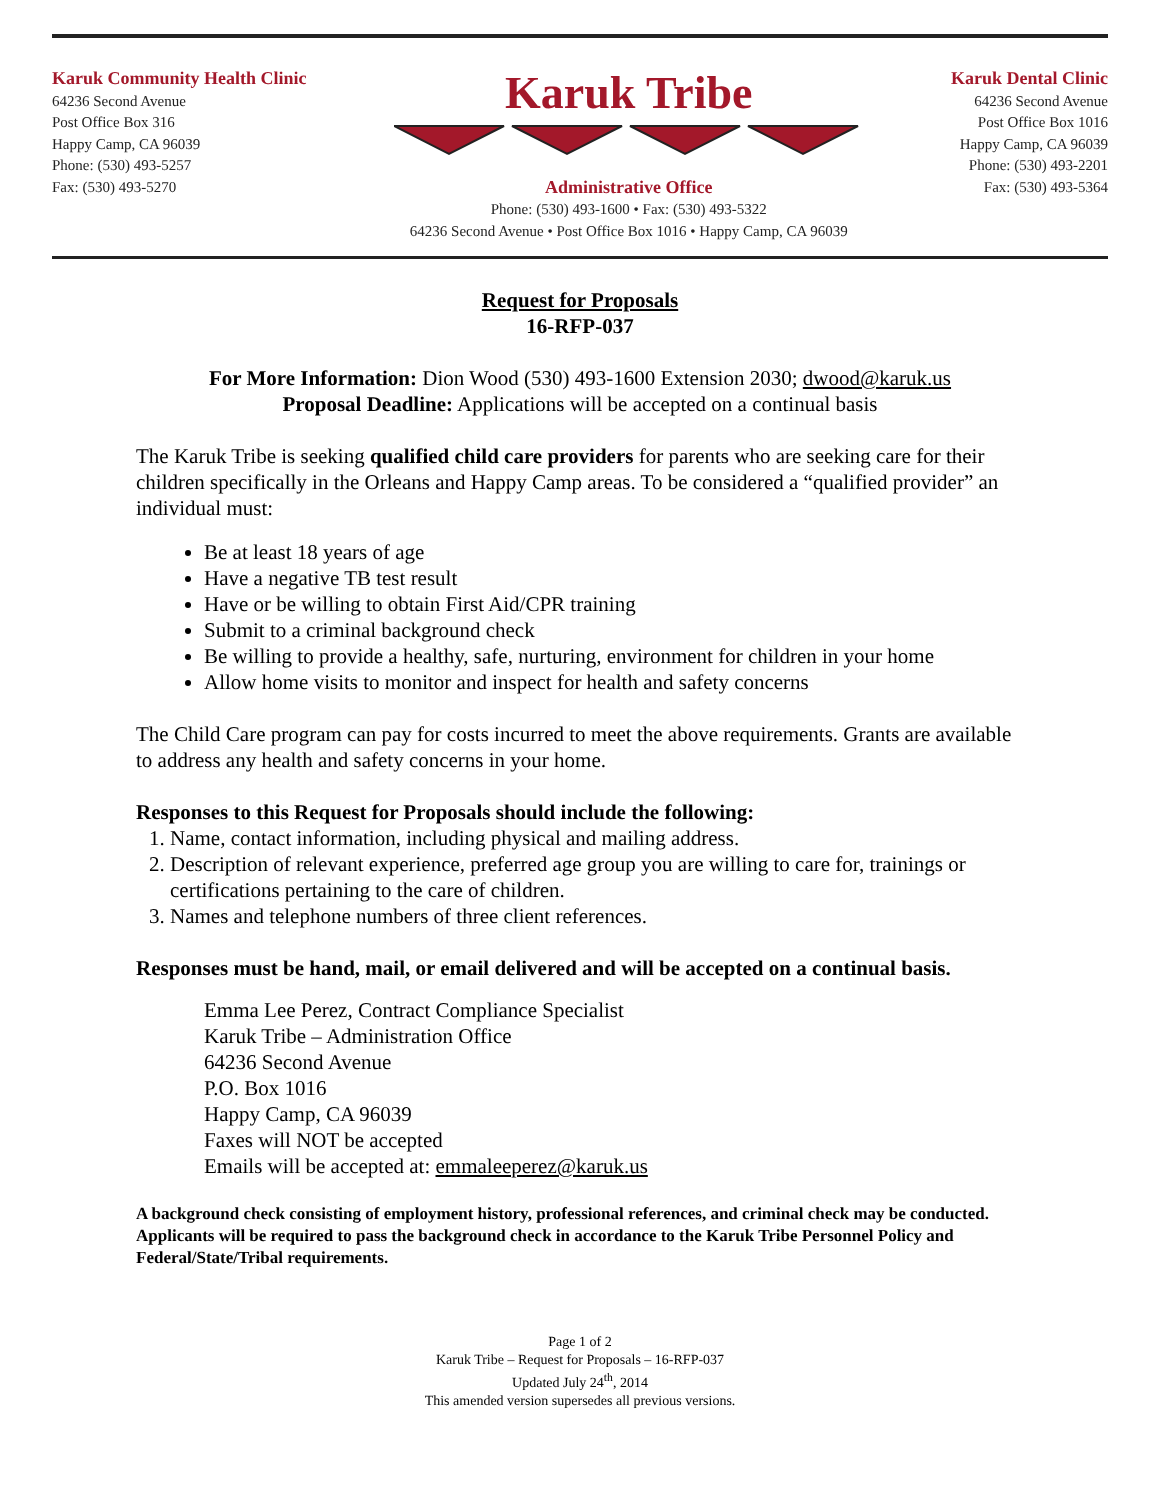Karuk Community Health Clinic
64236 Second Avenue
Post Office Box 316
Happy Camp, CA 96039
Phone: (530) 493-5257
Fax: (530) 493-5270
Karuk Tribe
Administrative Office
Phone: (530) 493-1600 • Fax: (530) 493-5322
64236 Second Avenue • Post Office Box 1016 • Happy Camp, CA 96039
Karuk Dental Clinic
64236 Second Avenue
Post Office Box 1016
Happy Camp, CA 96039
Phone: (530) 493-2201
Fax: (530) 493-5364
Request for Proposals
16-RFP-037
For More Information: Dion Wood (530) 493-1600 Extension 2030; dwood@karuk.us
Proposal Deadline: Applications will be accepted on a continual basis
The Karuk Tribe is seeking qualified child care providers for parents who are seeking care for their children specifically in the Orleans and Happy Camp areas. To be considered a “qualified provider” an individual must:
Be at least 18 years of age
Have a negative TB test result
Have or be willing to obtain First Aid/CPR training
Submit to a criminal background check
Be willing to provide a healthy, safe, nurturing, environment for children in your home
Allow home visits to monitor and inspect for health and safety concerns
The Child Care program can pay for costs incurred to meet the above requirements. Grants are available to address any health and safety concerns in your home.
Responses to this Request for Proposals should include the following:
1. Name, contact information, including physical and mailing address.
2. Description of relevant experience, preferred age group you are willing to care for, trainings or certifications pertaining to the care of children.
3. Names and telephone numbers of three client references.
Responses must be hand, mail, or email delivered and will be accepted on a continual basis.
Emma Lee Perez, Contract Compliance Specialist
Karuk Tribe – Administration Office
64236 Second Avenue
P.O. Box 1016
Happy Camp, CA 96039
Faxes will NOT be accepted
Emails will be accepted at: emmaleeperez@karuk.us
A background check consisting of employment history, professional references, and criminal check may be conducted. Applicants will be required to pass the background check in accordance to the Karuk Tribe Personnel Policy and Federal/State/Tribal requirements.
Page 1 of 2
Karuk Tribe – Request for Proposals – 16-RFP-037
Updated July 24<sup>th</sup>, 2014
This amended version supersedes all previous versions.